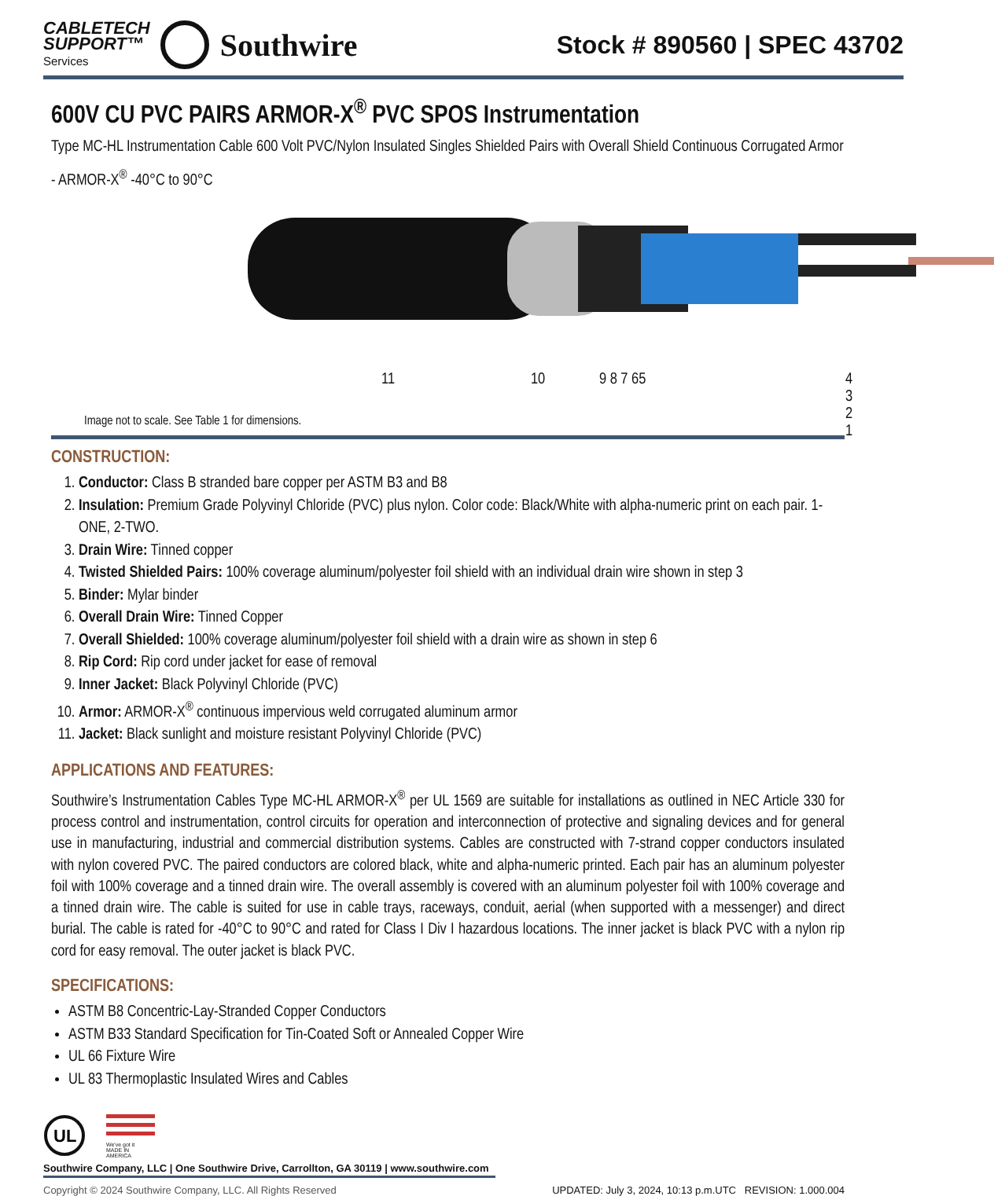CABLETECH
SUPPORT™
Services
Southwire
Stock # 890560 | SPEC 43702
600V CU PVC PAIRS ARMOR-X<sup>®</sup> PVC SPOS Instrumentation
Type MC-HL Instrumentation Cable 600 Volt PVC/Nylon Insulated Singles Shielded Pairs with Overall Shield Continuous Corrugated Armor - ARMOR-X<sup>®</sup> -40°C to 90°C
11 10 9 8 7 65 4 3 2 1
Image not to scale. See Table 1 for dimensions.
CONSTRUCTION:
1. Conductor: Class B stranded bare copper per ASTM B3 and B8
2. Insulation: Premium Grade Polyvinyl Chloride (PVC) plus nylon. Color code: Black/White with alpha-numeric print on each pair. 1-ONE, 2-TWO.
3. Drain Wire: Tinned copper
4. Twisted Shielded Pairs: 100% coverage aluminum/polyester foil shield with an individual drain wire shown in step 3
5. Binder: Mylar binder
6. Overall Drain Wire: Tinned Copper
7. Overall Shielded: 100% coverage aluminum/polyester foil shield with a drain wire as shown in step 6
8. Rip Cord: Rip cord under jacket for ease of removal
9. Inner Jacket: Black Polyvinyl Chloride (PVC)
10. Armor: ARMOR-X<sup>®</sup> continuous impervious weld corrugated aluminum armor
11. Jacket: Black sunlight and moisture resistant Polyvinyl Chloride (PVC)
APPLICATIONS AND FEATURES:
Southwire’s Instrumentation Cables Type MC-HL ARMOR-X<sup>®</sup> per UL 1569 are suitable for installations as outlined in NEC Article 330 for process control and instrumentation, control circuits for operation and interconnection of protective and signaling devices and for general use in manufacturing, industrial and commercial distribution systems. Cables are constructed with 7-strand copper conductors insulated with nylon covered PVC. The paired conductors are colored black, white and alpha-numeric printed. Each pair has an aluminum polyester foil with 100% coverage and a tinned drain wire. The overall assembly is covered with an aluminum polyester foil with 100% coverage and a tinned drain wire. The cable is suited for use in cable trays, raceways, conduit, aerial (when supported with a messenger) and direct burial. The cable is rated for -40°C to 90°C and rated for Class I Div I hazardous locations. The inner jacket is black PVC with a nylon rip cord for easy removal. The outer jacket is black PVC.
SPECIFICATIONS:
ASTM B8 Concentric-Lay-Stranded Copper Conductors
ASTM B33 Standard Specification for Tin-Coated Soft or Annealed Copper Wire
UL 66 Fixture Wire
UL 83 Thermoplastic Insulated Wires and Cables
UL
We've got it
MADE IN AMERICA
Southwire Company, LLC | One Southwire Drive, Carrollton, GA 30119 | www.southwire.com
Copyright © 2024 Southwire Company, LLC. All Rights Reserved UPDATED: July 3, 2024, 10:13 p.m.UTC REVISION: 1.000.004